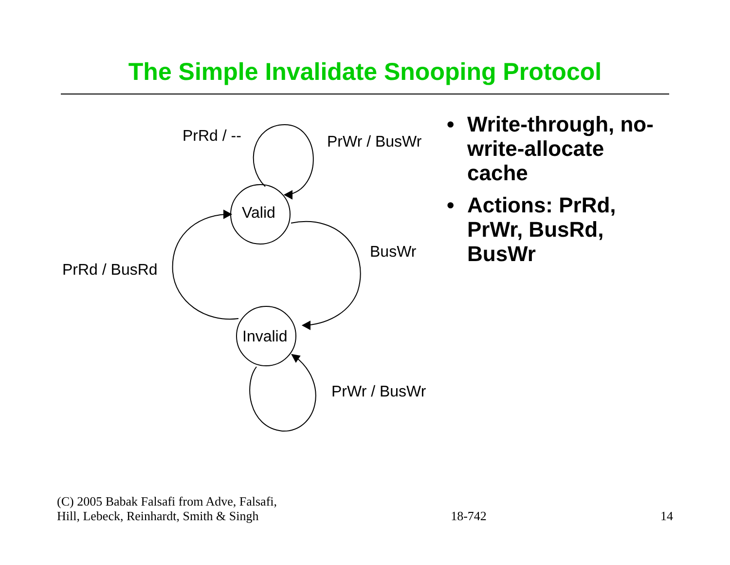The Simple Invalidate Snooping Protocol
Valid
Invalid
PrRd / -- PrWr / BusWr
BusWr
PrRd / BusRd
PrWr / BusWr
• Write-through, no-write-allocate cache
• Actions: PrRd, PrWr, BusRd, BusWr
(C) 2005 Babak Falsafi from Adve, Falsafi,
Hill, Lebeck, Reinhardt, Smith & Singh
18-742
14